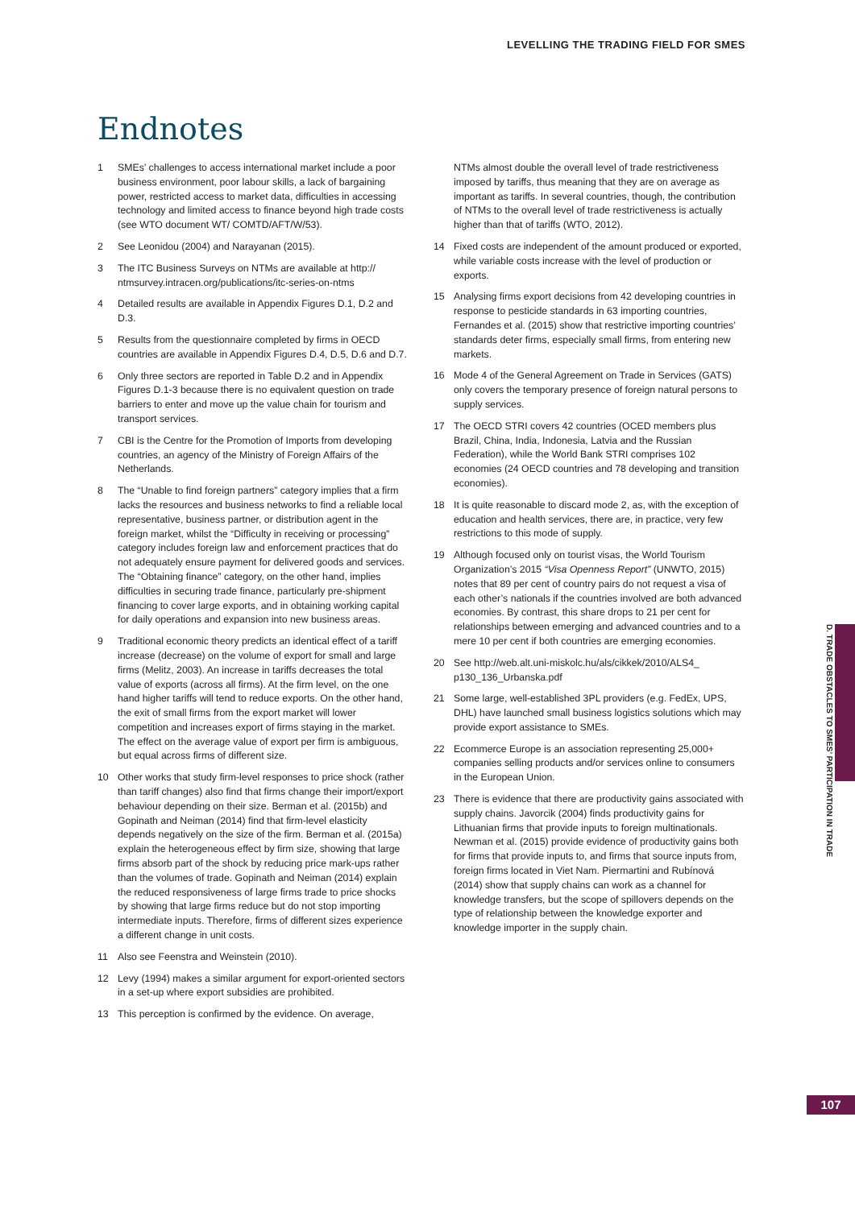LEVELLING THE TRADING FIELD FOR SMES
Endnotes
1 SMEs’ challenges to access international market include a poor business environment, poor labour skills, a lack of bargaining power, restricted access to market data, difficulties in accessing technology and limited access to finance beyond high trade costs (see WTO document WT/ COMTD/AFT/W/53).
2 See Leonidou (2004) and Narayanan (2015).
3 The ITC Business Surveys on NTMs are available at http:// ntmsurvey.intracen.org/publications/itc-series-on-ntms
4 Detailed results are available in Appendix Figures D.1, D.2 and D.3.
5 Results from the questionnaire completed by firms in OECD countries are available in Appendix Figures D.4, D.5, D.6 and D.7.
6 Only three sectors are reported in Table D.2 and in Appendix Figures D.1-3 because there is no equivalent question on trade barriers to enter and move up the value chain for tourism and transport services.
7 CBI is the Centre for the Promotion of Imports from developing countries, an agency of the Ministry of Foreign Affairs of the Netherlands.
8 The “Unable to find foreign partners” category implies that a firm lacks the resources and business networks to find a reliable local representative, business partner, or distribution agent in the foreign market, whilst the “Difficulty in receiving or processing” category includes foreign law and enforcement practices that do not adequately ensure payment for delivered goods and services. The “Obtaining finance” category, on the other hand, implies difficulties in securing trade finance, particularly pre-shipment financing to cover large exports, and in obtaining working capital for daily operations and expansion into new business areas.
9 Traditional economic theory predicts an identical effect of a tariff increase (decrease) on the volume of export for small and large firms (Melitz, 2003). An increase in tariffs decreases the total value of exports (across all firms). At the firm level, on the one hand higher tariffs will tend to reduce exports. On the other hand, the exit of small firms from the export market will lower competition and increases export of firms staying in the market. The effect on the average value of export per firm is ambiguous, but equal across firms of different size.
10 Other works that study firm-level responses to price shock (rather than tariff changes) also find that firms change their import/export behaviour depending on their size. Berman et al. (2015b) and Gopinath and Neiman (2014) find that firm-level elasticity depends negatively on the size of the firm. Berman et al. (2015a) explain the heterogeneous effect by firm size, showing that large firms absorb part of the shock by reducing price mark-ups rather than the volumes of trade. Gopinath and Neiman (2014) explain the reduced responsiveness of large firms trade to price shocks by showing that large firms reduce but do not stop importing intermediate inputs. Therefore, firms of different sizes experience a different change in unit costs.
11 Also see Feenstra and Weinstein (2010).
12 Levy (1994) makes a similar argument for export-oriented sectors in a set-up where export subsidies are prohibited.
13 This perception is confirmed by the evidence. On average,
NTMs almost double the overall level of trade restrictiveness imposed by tariffs, thus meaning that they are on average as important as tariffs. In several countries, though, the contribution of NTMs to the overall level of trade restrictiveness is actually higher than that of tariffs (WTO, 2012).
14 Fixed costs are independent of the amount produced or exported, while variable costs increase with the level of production or exports.
15 Analysing firms export decisions from 42 developing countries in response to pesticide standards in 63 importing countries, Fernandes et al. (2015) show that restrictive importing countries’ standards deter firms, especially small firms, from entering new markets.
16 Mode 4 of the General Agreement on Trade in Services (GATS) only covers the temporary presence of foreign natural persons to supply services.
17 The OECD STRI covers 42 countries (OCED members plus Brazil, China, India, Indonesia, Latvia and the Russian Federation), while the World Bank STRI comprises 102 economies (24 OECD countries and 78 developing and transition economies).
18 It is quite reasonable to discard mode 2, as, with the exception of education and health services, there are, in practice, very few restrictions to this mode of supply.
19 Although focused only on tourist visas, the World Tourism Organization’s 2015 “Visa Openness Report” (UNWTO, 2015) notes that 89 per cent of country pairs do not request a visa of each other’s nationals if the countries involved are both advanced economies. By contrast, this share drops to 21 per cent for relationships between emerging and advanced countries and to a mere 10 per cent if both countries are emerging economies.
20 See http://web.alt.uni-miskolc.hu/als/cikkek/2010/ALS4_ p130_136_Urbanska.pdf
21 Some large, well-established 3PL providers (e.g. FedEx, UPS, DHL) have launched small business logistics solutions which may provide export assistance to SMEs.
22 Ecommerce Europe is an association representing 25,000+ companies selling products and/or services online to consumers in the European Union.
23 There is evidence that there are productivity gains associated with supply chains. Javorcik (2004) finds productivity gains for Lithuanian firms that provide inputs to foreign multinationals. Newman et al. (2015) provide evidence of productivity gains both for firms that provide inputs to, and firms that source inputs from, foreign firms located in Viet Nam. Piermartini and Rubínová (2014) show that supply chains can work as a channel for knowledge transfers, but the scope of spillovers depends on the type of relationship between the knowledge exporter and knowledge importer in the supply chain.
D. TRADE OBSTACLES TO SMES’ PARTICIPATION IN TRADE
107